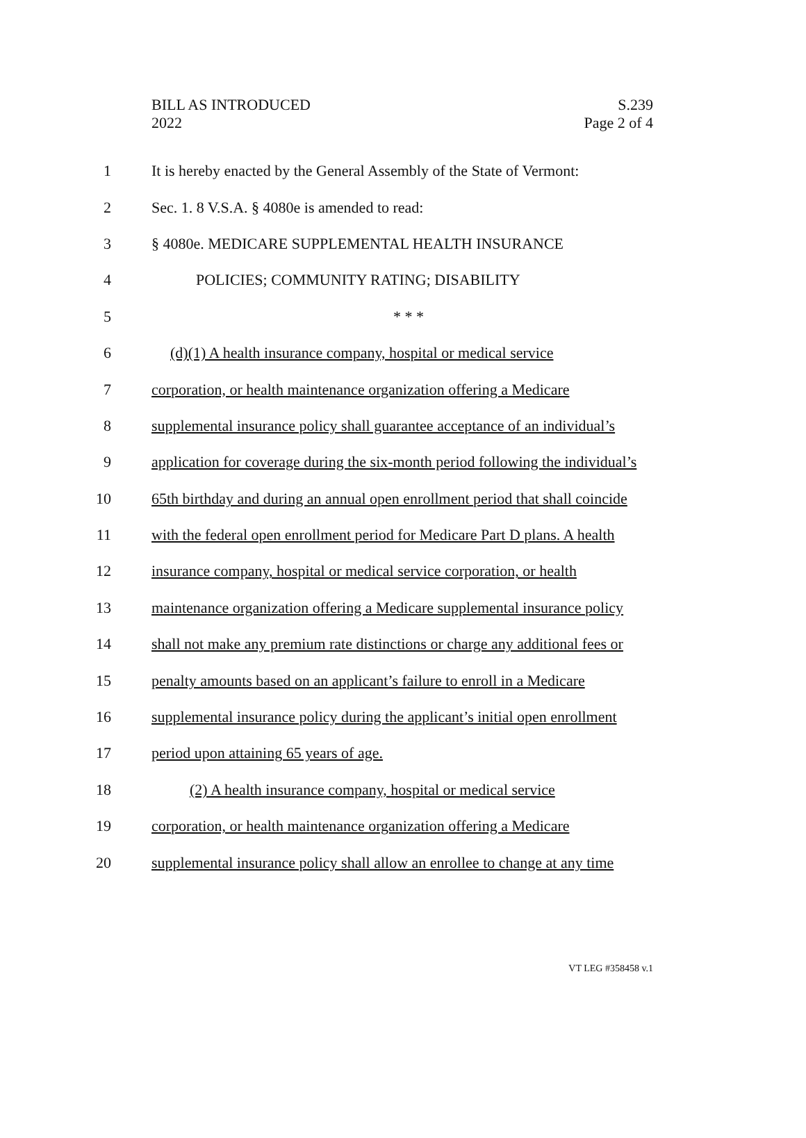BILL AS INTRODUCED
2022
S.239
Page 2 of 4
1 It is hereby enacted by the General Assembly of the State of Vermont:
2 Sec. 1. 8 V.S.A. § 4080e is amended to read:
3 § 4080e. MEDICARE SUPPLEMENTAL HEALTH INSURANCE
4 POLICIES; COMMUNITY RATING; DISABILITY
5 * * *
6 (d)(1) A health insurance company, hospital or medical service
7 corporation, or health maintenance organization offering a Medicare
8 supplemental insurance policy shall guarantee acceptance of an individual’s
9 application for coverage during the six-month period following the individual’s
10 65th birthday and during an annual open enrollment period that shall coincide
11 with the federal open enrollment period for Medicare Part D plans. A health
12 insurance company, hospital or medical service corporation, or health
13 maintenance organization offering a Medicare supplemental insurance policy
14 shall not make any premium rate distinctions or charge any additional fees or
15 penalty amounts based on an applicant’s failure to enroll in a Medicare
16 supplemental insurance policy during the applicant’s initial open enrollment
17 period upon attaining 65 years of age.
18 (2) A health insurance company, hospital or medical service
19 corporation, or health maintenance organization offering a Medicare
20 supplemental insurance policy shall allow an enrollee to change at any time
VT LEG #358458 v.1